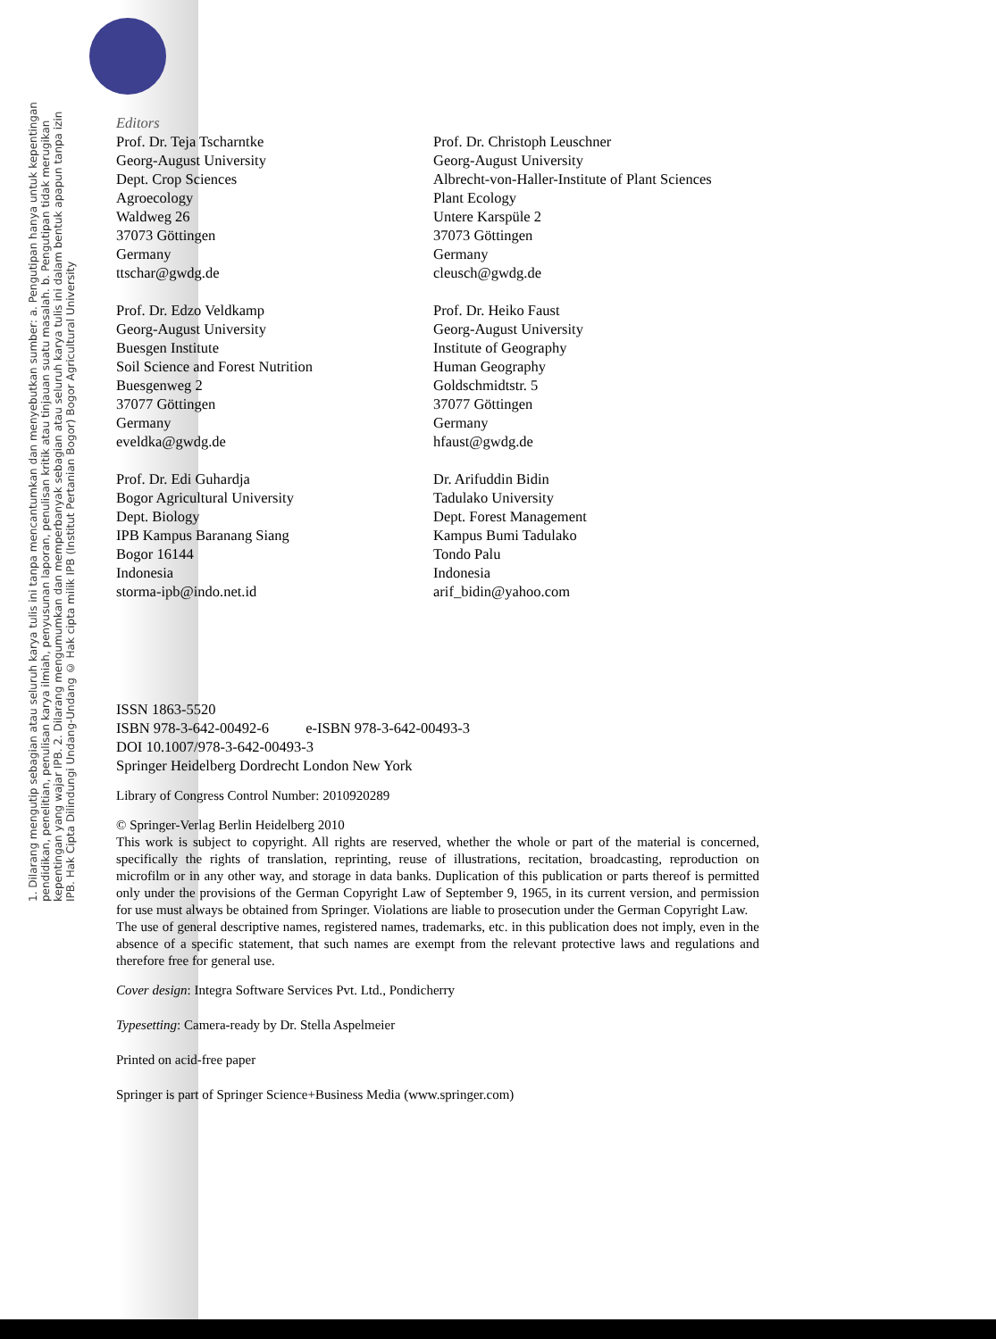1. Dilarang mengutip sebagian atau seluruh karya tulis ini tanpa mencantumkan dan menyebutkan sumber: a. Pengutipan hanya untuk kepentingan pendidikan, penelitian, penulisan karya ilmiah, penyusunan laporan, penulisan kritik atau tinjauan suatu masalah. b. Pengutipan tidak merugikan kepentingan yang wajar IPB. 2. Dilarang mengumumkan dan memperbanyak sebagian atau seluruh karya tulis ini dalam bentuk apapun tanpa izin IPB. Hak Cipta Dilindungi Undang-Undang © Hak cipta milik IPB (Institut Pertanian Bogor) Bogor Agricultural University
Editors
Prof. Dr. Teja Tscharntke
Georg-August University
Dept. Crop Sciences
Agroecology
Waldweg 26
37073 Göttingen
Germany
ttschar@gwdg.de
Prof. Dr. Christoph Leuschner
Georg-August University
Albrecht-von-Haller-Institute of Plant Sciences
Plant Ecology
Untere Karspüle 2
37073 Göttingen
Germany
cleusch@gwdg.de
Prof. Dr. Edzo Veldkamp
Georg-August University
Buesgen Institute
Soil Science and Forest Nutrition
Buesgenweg 2
37077 Göttingen
Germany
eveldka@gwdg.de
Prof. Dr. Heiko Faust
Georg-August University
Institute of Geography
Human Geography
Goldschmidtstr. 5
37077 Göttingen
Germany
hfaust@gwdg.de
Prof. Dr. Edi Guhardja
Bogor Agricultural University
Dept. Biology
IPB Kampus Baranang Siang
Bogor 16144
Indonesia
storma-ipb@indo.net.id
Dr. Arifuddin Bidin
Tadulako University
Dept. Forest Management
Kampus Bumi Tadulako
Tondo Palu
Indonesia
arif_bidin@yahoo.com
ISSN 1863-5520
ISBN 978-3-642-00492-6 e-ISBN 978-3-642-00493-3
DOI 10.1007/978-3-642-00493-3
Springer Heidelberg Dordrecht London New York
Library of Congress Control Number: 2010920289
© Springer-Verlag Berlin Heidelberg 2010
This work is subject to copyright. All rights are reserved, whether the whole or part of the material is concerned, specifically the rights of translation, reprinting, reuse of illustrations, recitation, broadcasting, reproduction on microfilm or in any other way, and storage in data banks. Duplication of this publication or parts thereof is permitted only under the provisions of the German Copyright Law of September 9, 1965, in its current version, and permission for use must always be obtained from Springer. Violations are liable to prosecution under the German Copyright Law.
The use of general descriptive names, registered names, trademarks, etc. in this publication does not imply, even in the absence of a specific statement, that such names are exempt from the relevant protective laws and regulations and therefore free for general use.
Cover design: Integra Software Services Pvt. Ltd., Pondicherry
Typesetting: Camera-ready by Dr. Stella Aspelmeier
Printed on acid-free paper
Springer is part of Springer Science+Business Media (www.springer.com)